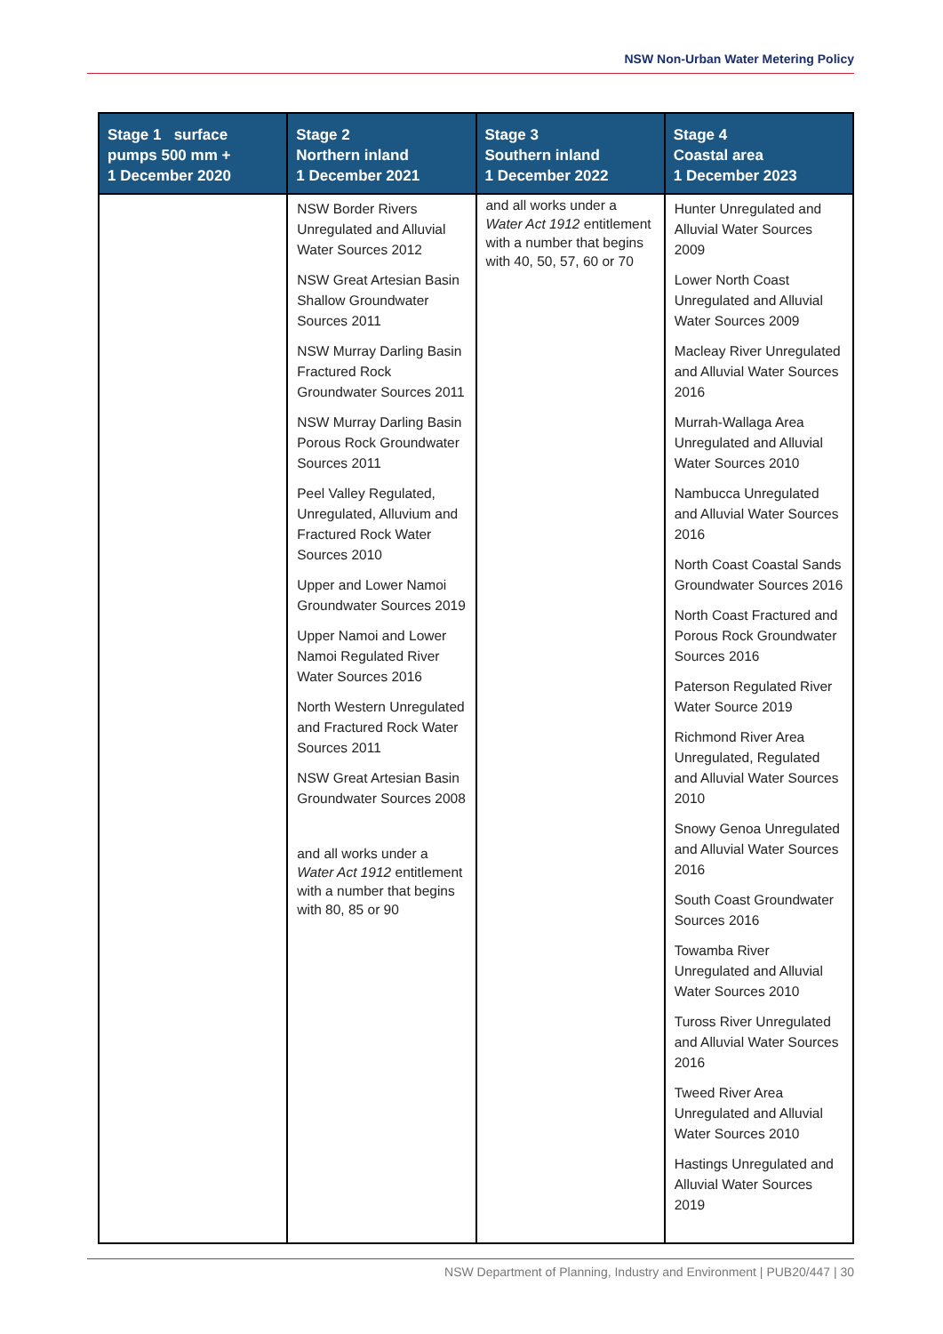NSW Non-Urban Water Metering Policy
| Stage 1 surface pumps 500 mm + 1 December 2020 | Stage 2 Northern inland 1 December 2021 | Stage 3 Southern inland 1 December 2022 | Stage 4 Coastal area 1 December 2023 |
| --- | --- | --- | --- |
| | NSW Border Rivers Unregulated and Alluvial Water Sources 2012 NSW Great Artesian Basin Shallow Groundwater Sources 2011 NSW Murray Darling Basin Fractured Rock Groundwater Sources 2011 NSW Murray Darling Basin Porous Rock Groundwater Sources 2011 Peel Valley Regulated, Unregulated, Alluvium and Fractured Rock Water Sources 2010 Upper and Lower Namoi Groundwater Sources 2019 Upper Namoi and Lower Namoi Regulated River Water Sources 2016 North Western Unregulated and Fractured Rock Water Sources 2011 NSW Great Artesian Basin Groundwater Sources 2008 and all works under a Water Act 1912 entitlement with a number that begins with 80, 85 or 90 | and all works under a Water Act 1912 entitlement with a number that begins with 40, 50, 57, 60 or 70 | Hunter Unregulated and Alluvial Water Sources 2009 Lower North Coast Unregulated and Alluvial Water Sources 2009 Macleay River Unregulated and Alluvial Water Sources 2016 Murrah-Wallaga Area Unregulated and Alluvial Water Sources 2010 Nambucca Unregulated and Alluvial Water Sources 2016 North Coast Coastal Sands Groundwater Sources 2016 North Coast Fractured and Porous Rock Groundwater Sources 2016 Paterson Regulated River Water Source 2019 Richmond River Area Unregulated, Regulated and Alluvial Water Sources 2010 Snowy Genoa Unregulated and Alluvial Water Sources 2016 South Coast Groundwater Sources 2016 Towamba River Unregulated and Alluvial Water Sources 2010 Tuross River Unregulated and Alluvial Water Sources 2016 Tweed River Area Unregulated and Alluvial Water Sources 2010 Hastings Unregulated and Alluvial Water Sources 2019 |
NSW Department of Planning, Industry and Environment | PUB20/447 | 30